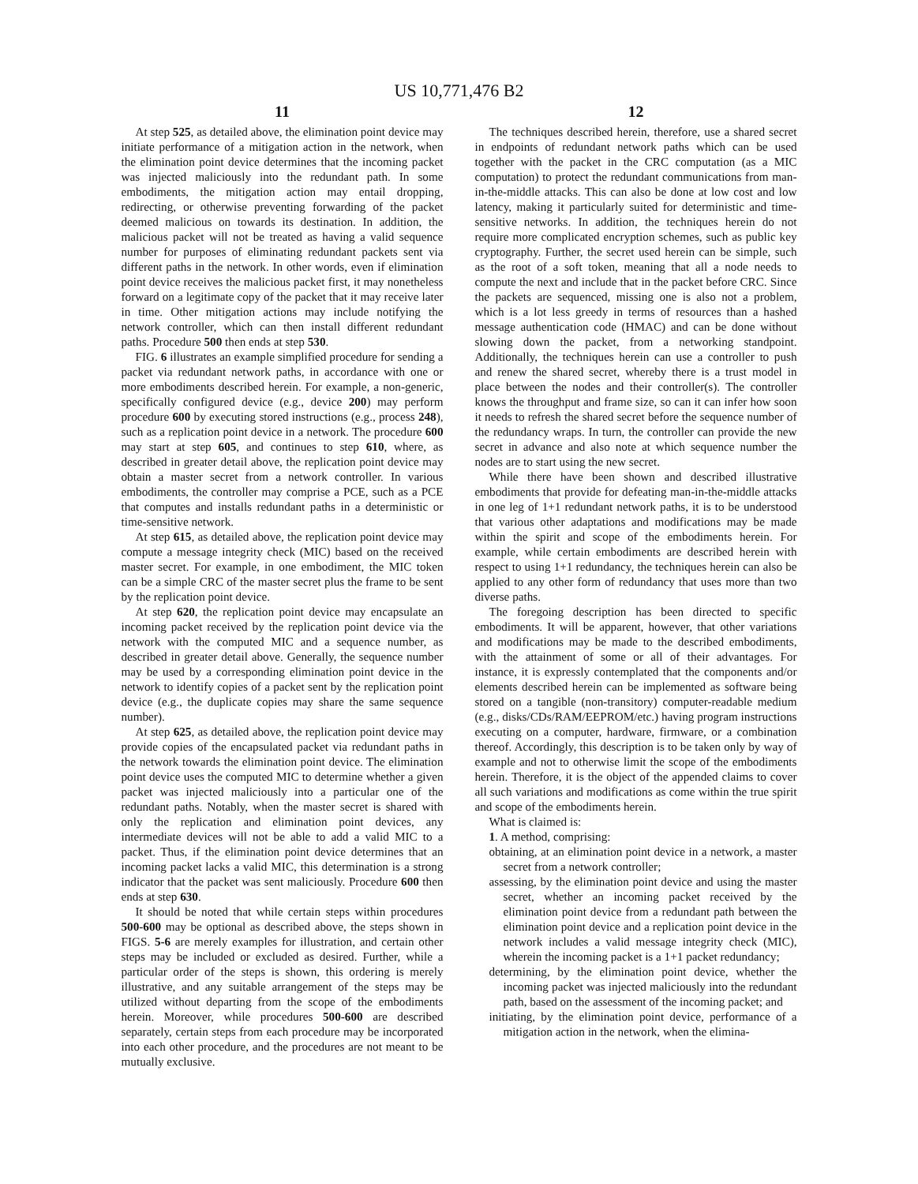US 10,771,476 B2
11
At step 525, as detailed above, the elimination point device may initiate performance of a mitigation action in the network, when the elimination point device determines that the incoming packet was injected maliciously into the redundant path. In some embodiments, the mitigation action may entail dropping, redirecting, or otherwise preventing forwarding of the packet deemed malicious on towards its destination. In addition, the malicious packet will not be treated as having a valid sequence number for purposes of eliminating redundant packets sent via different paths in the network. In other words, even if elimination point device receives the malicious packet first, it may nonetheless forward on a legitimate copy of the packet that it may receive later in time. Other mitigation actions may include notifying the network controller, which can then install different redundant paths. Procedure 500 then ends at step 530.
FIG. 6 illustrates an example simplified procedure for sending a packet via redundant network paths, in accordance with one or more embodiments described herein. For example, a non-generic, specifically configured device (e.g., device 200) may perform procedure 600 by executing stored instructions (e.g., process 248), such as a replication point device in a network. The procedure 600 may start at step 605, and continues to step 610, where, as described in greater detail above, the replication point device may obtain a master secret from a network controller. In various embodiments, the controller may comprise a PCE, such as a PCE that computes and installs redundant paths in a deterministic or time-sensitive network.
At step 615, as detailed above, the replication point device may compute a message integrity check (MIC) based on the received master secret. For example, in one embodiment, the MIC token can be a simple CRC of the master secret plus the frame to be sent by the replication point device.
At step 620, the replication point device may encapsulate an incoming packet received by the replication point device via the network with the computed MIC and a sequence number, as described in greater detail above. Generally, the sequence number may be used by a corresponding elimination point device in the network to identify copies of a packet sent by the replication point device (e.g., the duplicate copies may share the same sequence number).
At step 625, as detailed above, the replication point device may provide copies of the encapsulated packet via redundant paths in the network towards the elimination point device. The elimination point device uses the computed MIC to determine whether a given packet was injected maliciously into a particular one of the redundant paths. Notably, when the master secret is shared with only the replication and elimination point devices, any intermediate devices will not be able to add a valid MIC to a packet. Thus, if the elimination point device determines that an incoming packet lacks a valid MIC, this determination is a strong indicator that the packet was sent maliciously. Procedure 600 then ends at step 630.
It should be noted that while certain steps within procedures 500-600 may be optional as described above, the steps shown in FIGS. 5-6 are merely examples for illustration, and certain other steps may be included or excluded as desired. Further, while a particular order of the steps is shown, this ordering is merely illustrative, and any suitable arrangement of the steps may be utilized without departing from the scope of the embodiments herein. Moreover, while procedures 500-600 are described separately, certain steps from each procedure may be incorporated into each other procedure, and the procedures are not meant to be mutually exclusive.
12
The techniques described herein, therefore, use a shared secret in endpoints of redundant network paths which can be used together with the packet in the CRC computation (as a MIC computation) to protect the redundant communications from man-in-the-middle attacks. This can also be done at low cost and low latency, making it particularly suited for deterministic and time-sensitive networks. In addition, the techniques herein do not require more complicated encryption schemes, such as public key cryptography. Further, the secret used herein can be simple, such as the root of a soft token, meaning that all a node needs to compute the next and include that in the packet before CRC. Since the packets are sequenced, missing one is also not a problem, which is a lot less greedy in terms of resources than a hashed message authentication code (HMAC) and can be done without slowing down the packet, from a networking standpoint. Additionally, the techniques herein can use a controller to push and renew the shared secret, whereby there is a trust model in place between the nodes and their controller(s). The controller knows the throughput and frame size, so can it can infer how soon it needs to refresh the shared secret before the sequence number of the redundancy wraps. In turn, the controller can provide the new secret in advance and also note at which sequence number the nodes are to start using the new secret.
While there have been shown and described illustrative embodiments that provide for defeating man-in-the-middle attacks in one leg of 1+1 redundant network paths, it is to be understood that various other adaptations and modifications may be made within the spirit and scope of the embodiments herein. For example, while certain embodiments are described herein with respect to using 1+1 redundancy, the techniques herein can also be applied to any other form of redundancy that uses more than two diverse paths.
The foregoing description has been directed to specific embodiments. It will be apparent, however, that other variations and modifications may be made to the described embodiments, with the attainment of some or all of their advantages. For instance, it is expressly contemplated that the components and/or elements described herein can be implemented as software being stored on a tangible (non-transitory) computer-readable medium (e.g., disks/CDs/RAM/EEPROM/etc.) having program instructions executing on a computer, hardware, firmware, or a combination thereof. Accordingly, this description is to be taken only by way of example and not to otherwise limit the scope of the embodiments herein. Therefore, it is the object of the appended claims to cover all such variations and modifications as come within the true spirit and scope of the embodiments herein.
What is claimed is:
1. A method, comprising:
obtaining, at an elimination point device in a network, a master secret from a network controller;
assessing, by the elimination point device and using the master secret, whether an incoming packet received by the elimination point device from a redundant path between the elimination point device and a replication point device in the network includes a valid message integrity check (MIC), wherein the incoming packet is a 1+1 packet redundancy;
determining, by the elimination point device, whether the incoming packet was injected maliciously into the redundant path, based on the assessment of the incoming packet; and
initiating, by the elimination point device, performance of a mitigation action in the network, when the elimina-